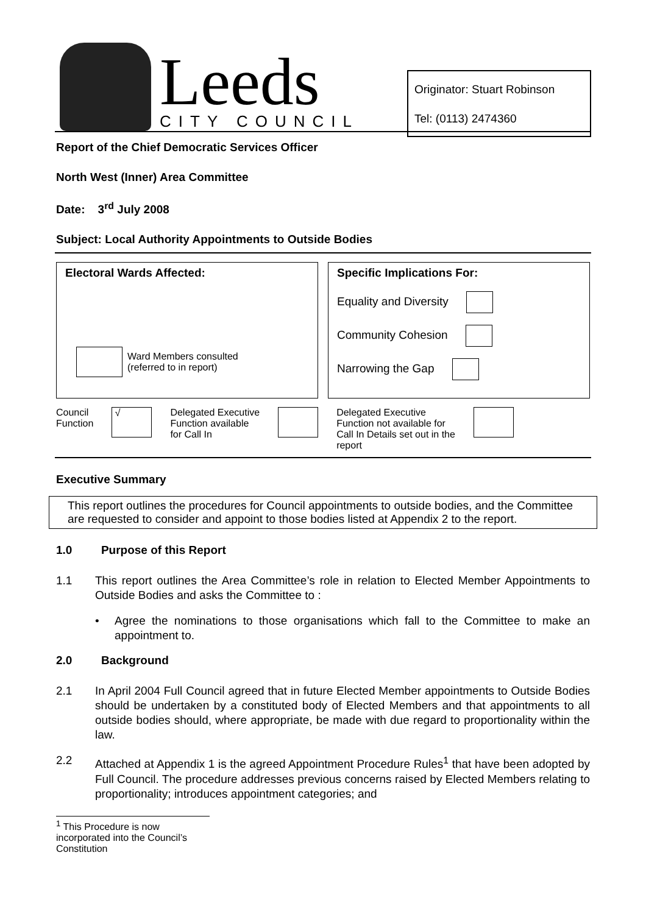Leeds
CITY COUNCIL
Originator: Stuart Robinson
Tel: (0113) 2474360
Report of the Chief Democratic Services Officer
North West (Inner) Area Committee
Date: 3<sup>rd</sup> July 2008
Subject: Local Authority Appointments to Outside Bodies
Electoral Wards Affected:
Ward Members consulted
(referred to in report)
Specific Implications For:
Equality and Diversity
Community Cohesion
Narrowing the Gap
Council
Function √ Delegated Executive
Function available
for Call In Delegated Executive
Function not available for
Call In Details set out in the
report
Executive Summary
This report outlines the procedures for Council appointments to outside bodies, and the Committee are requested to consider and appoint to those bodies listed at Appendix 2 to the report.
1.0 Purpose of this Report
1.1 This report outlines the Area Committee’s role in relation to Elected Member Appointments to Outside Bodies and asks the Committee to :
• Agree the nominations to those organisations which fall to the Committee to make an appointment to.
2.0 Background
2.1 In April 2004 Full Council agreed that in future Elected Member appointments to Outside Bodies should be undertaken by a constituted body of Elected Members and that appointments to all outside bodies should, where appropriate, be made with due regard to proportionality within the law.
2.2 Attached at Appendix 1 is the agreed Appointment Procedure Rules<sup>1</sup> that have been adopted by Full Council. The procedure addresses previous concerns raised by Elected Members relating to proportionality; introduces appointment categories; and
<sup>1</sup> This Procedure is now incorporated into the Council’s Constitution